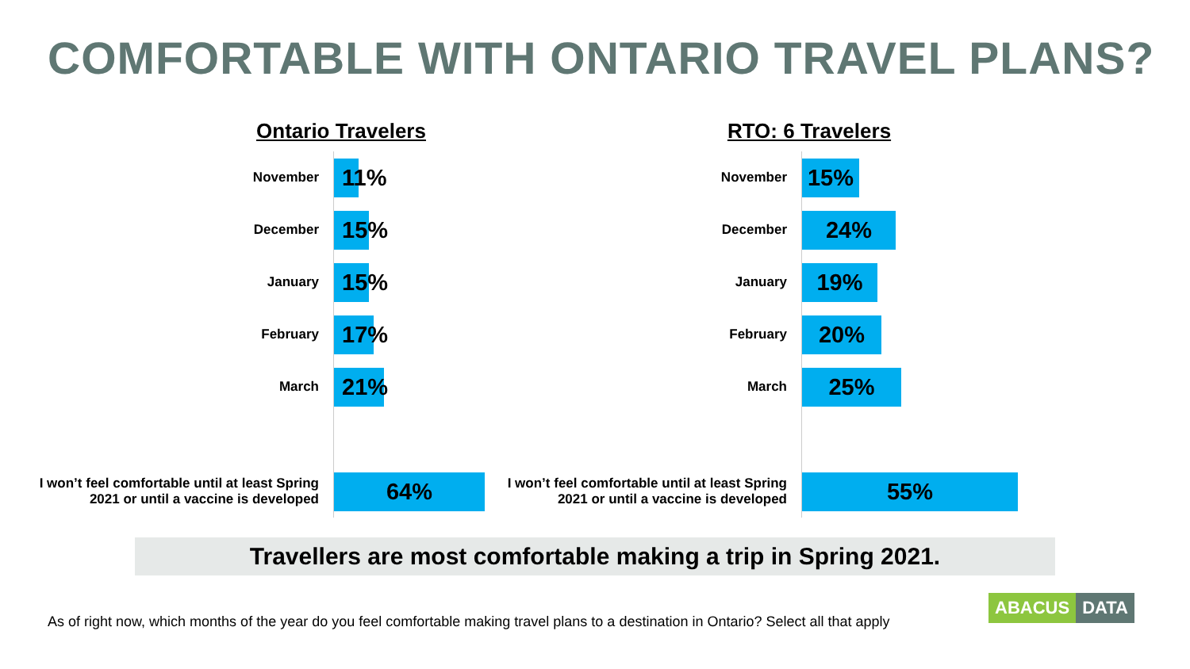COMFORTABLE WITH ONTARIO TRAVEL PLANS?
Ontario Travelers
November
11%
December
15%
January
15%
February
17%
March
21%
I won’t feel comfortable until at least Spring 2021 or until a vaccine is developed
64%
RTO: 6 Travelers
November
15%
December
24%
January
19%
February
20%
March
25%
I won’t feel comfortable until at least Spring 2021 or until a vaccine is developed
55%
Travellers are most comfortable making a trip in Spring 2021.
As of right now, which months of the year do you feel comfortable making travel plans to a destination in Ontario? Select all that apply
ABACUS DATA